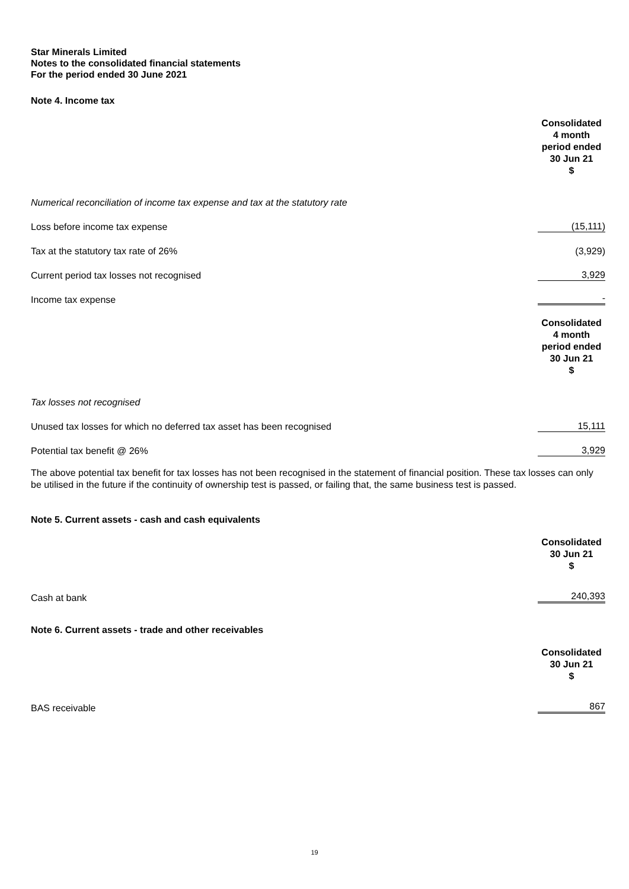Star Minerals Limited
Notes to the consolidated financial statements
For the period ended 30 June 2021
Note 4. Income tax
| | Consolidated 4 month period ended 30 Jun 21 $ |
| Numerical reconciliation of income tax expense and tax at the statutory rate | |
| Loss before income tax expense | (15,111) |
| Tax at the statutory tax rate of 26% | (3,929) |
| Current period tax losses not recognised | 3,929 |
| Income tax expense | - |
| | Consolidated 4 month period ended 30 Jun 21 $ |
| Tax losses not recognised | |
| Unused tax losses for which no deferred tax asset has been recognised | 15,111 |
| Potential tax benefit @ 26% | 3,929 |
The above potential tax benefit for tax losses has not been recognised in the statement of financial position. These tax losses can only be utilised in the future if the continuity of ownership test is passed, or failing that, the same business test is passed.
Note 5. Current assets - cash and cash equivalents
| | Consolidated 30 Jun 21 $ |
| --- | --- |
| Cash at bank | 240,393 |
Note 6. Current assets - trade and other receivables
| | Consolidated 30 Jun 21 $ |
| --- | --- |
| BAS receivable | 867 |
19